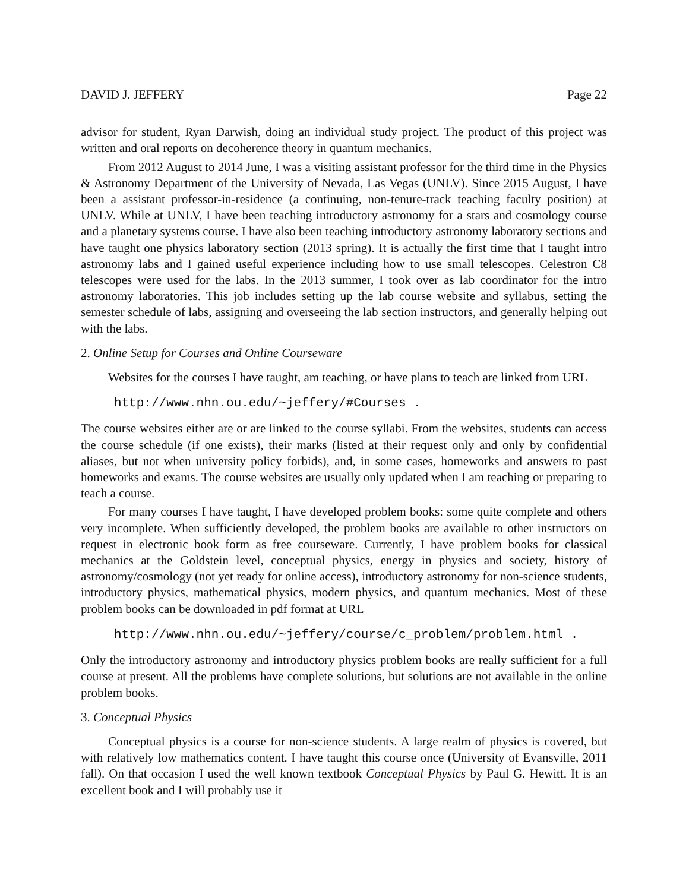DAVID J. JEFFERY Page 22
advisor for student, Ryan Darwish, doing an individual study project. The product of this project was written and oral reports on decoherence theory in quantum mechanics.
From 2012 August to 2014 June, I was a visiting assistant professor for the third time in the Physics & Astronomy Department of the University of Nevada, Las Vegas (UNLV). Since 2015 August, I have been a assistant professor-in-residence (a continuing, non-tenure-track teaching faculty position) at UNLV. While at UNLV, I have been teaching introductory astronomy for a stars and cosmology course and a planetary systems course. I have also been teaching introductory astronomy laboratory sections and have taught one physics laboratory section (2013 spring). It is actually the first time that I taught intro astronomy labs and I gained useful experience including how to use small telescopes. Celestron C8 telescopes were used for the labs. In the 2013 summer, I took over as lab coordinator for the intro astronomy laboratories. This job includes setting up the lab course website and syllabus, setting the semester schedule of labs, assigning and overseeing the lab section instructors, and generally helping out with the labs.
2. Online Setup for Courses and Online Courseware
Websites for the courses I have taught, am teaching, or have plans to teach are linked from URL
http://www.nhn.ou.edu/~jeffery/#Courses .
The course websites either are or are linked to the course syllabi. From the websites, students can access the course schedule (if one exists), their marks (listed at their request only and only by confidential aliases, but not when university policy forbids), and, in some cases, homeworks and answers to past homeworks and exams. The course websites are usually only updated when I am teaching or preparing to teach a course.
For many courses I have taught, I have developed problem books: some quite complete and others very incomplete. When sufficiently developed, the problem books are available to other instructors on request in electronic book form as free courseware. Currently, I have problem books for classical mechanics at the Goldstein level, conceptual physics, energy in physics and society, history of astronomy/cosmology (not yet ready for online access), introductory astronomy for non-science students, introductory physics, mathematical physics, modern physics, and quantum mechanics. Most of these problem books can be downloaded in pdf format at URL
http://www.nhn.ou.edu/~jeffery/course/c_problem/problem.html .
Only the introductory astronomy and introductory physics problem books are really sufficient for a full course at present. All the problems have complete solutions, but solutions are not available in the online problem books.
3. Conceptual Physics
Conceptual physics is a course for non-science students. A large realm of physics is covered, but with relatively low mathematics content. I have taught this course once (University of Evansville, 2011 fall). On that occasion I used the well known textbook Conceptual Physics by Paul G. Hewitt. It is an excellent book and I will probably use it